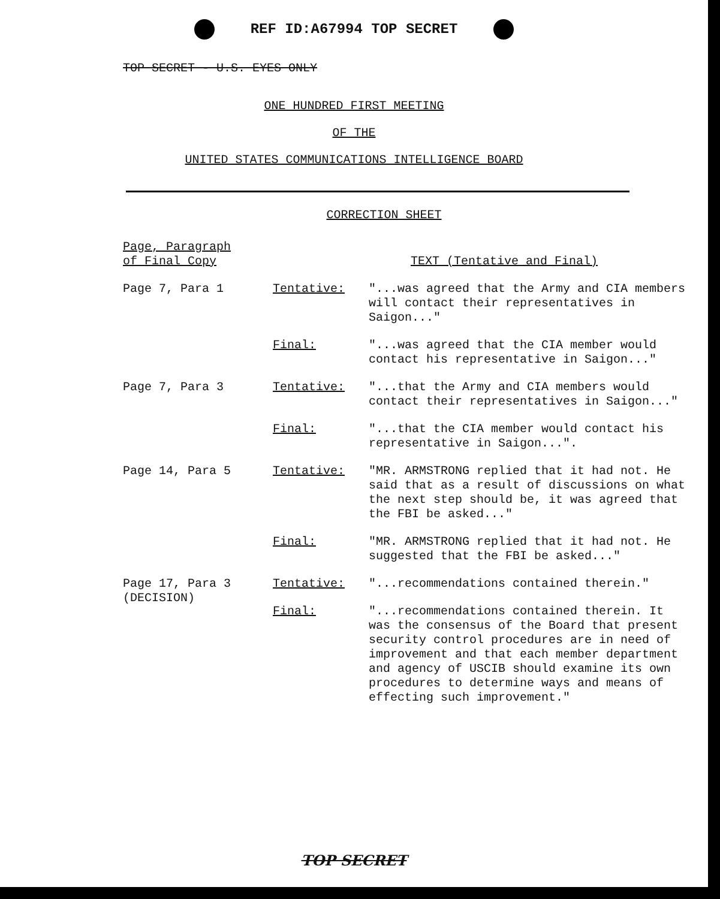REF ID:A67994 TOP SECRET
TOP SECRET - U.S. EYES ONLY
ONE HUNDRED FIRST MEETING
OF THE
UNITED STATES COMMUNICATIONS INTELLIGENCE BOARD
CORRECTION SHEET
| Page, Paragraph of Final Copy | | TEXT (Tentative and Final) |
| --- | --- | --- |
| Page 7, Para 1 | Tentative: | "...was agreed that the Army and CIA members will contact their representatives in Saigon..." |
| | Final: | "...was agreed that the CIA member would contact his representative in Saigon..." |
| Page 7, Para 3 | Tentative: | "...that the Army and CIA members would contact their representatives in Saigon..." |
| | Final: | "...that the CIA member would contact his representative in Saigon...". |
| Page 14, Para 5 | Tentative: | "MR. ARMSTRONG replied that it had not. He said that as a result of discussions on what the next step should be, it was agreed that the FBI be asked..." |
| | Final: | "MR. ARMSTRONG replied that it had not. He suggested that the FBI be asked..." |
| Page 17, Para 3 (DECISION) | Tentative: | "...recommendations contained therein." |
| | Final: | "...recommendations contained therein. It was the consensus of the Board that present security control procedures are in need of improvement and that each member department and agency of USCIB should examine its own procedures to determine ways and means of effecting such improvement." |
TOP SECRET